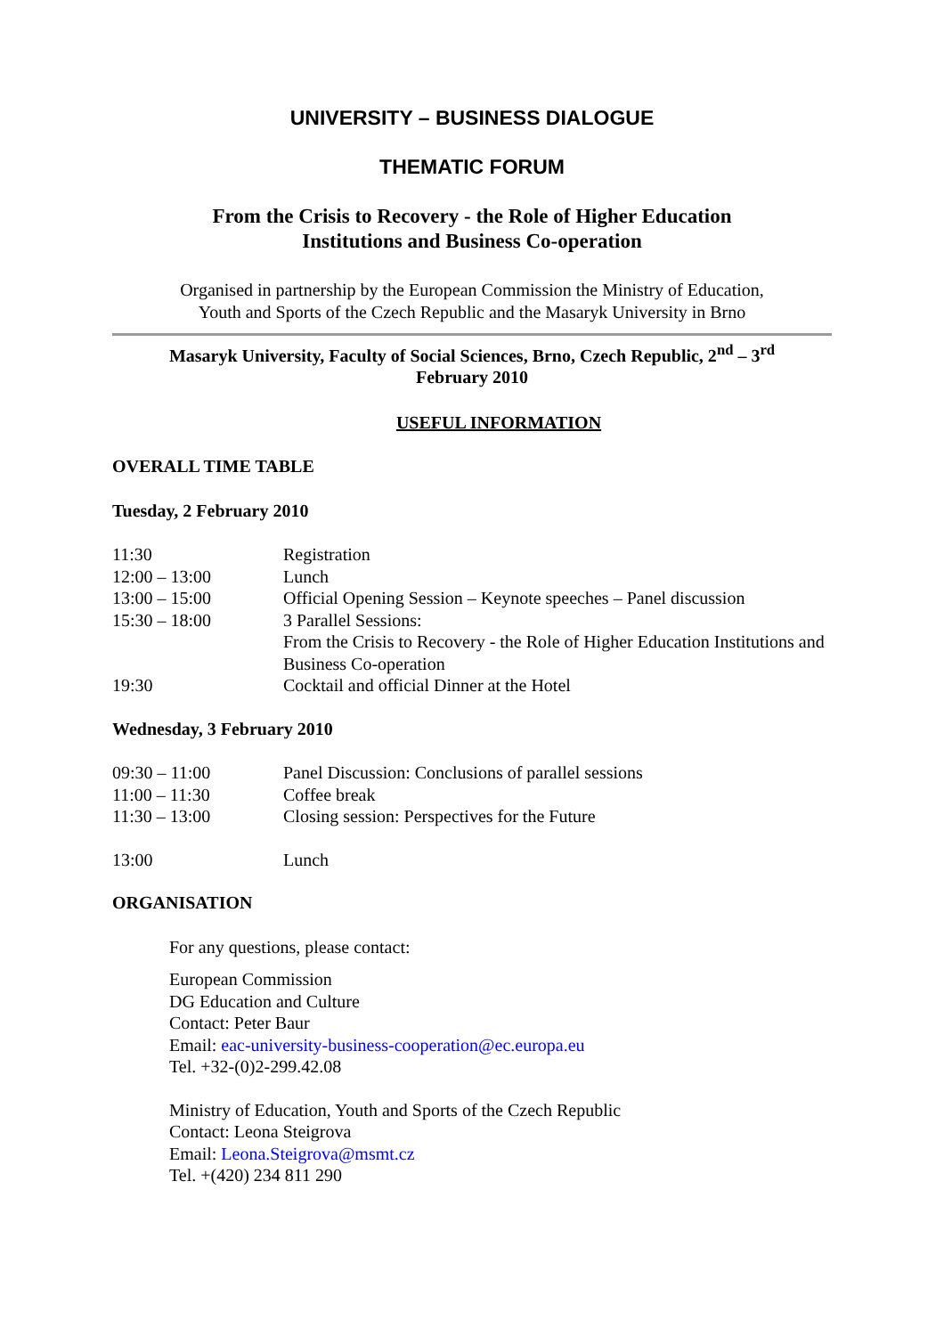UNIVERSITY – BUSINESS DIALOGUE
THEMATIC FORUM
From the Crisis to Recovery - the Role of Higher Education
Institutions and Business Co-operation
Organised in partnership by the European Commission the Ministry of Education,
Youth and Sports of the Czech Republic and the Masaryk University in Brno
Masaryk University, Faculty of Social Sciences, Brno, Czech Republic, 2<sup>nd</sup> – 3<sup>rd</sup>
February 2010
USEFUL INFORMATION
OVERALL TIME TABLE
Tuesday, 2 February 2010
| 11:30 | Registration |
| 12:00 – 13:00 | Lunch |
| 13:00 – 15:00 | Official Opening Session – Keynote speeches – Panel discussion |
| 15:30 – 18:00 | 3 Parallel Sessions: From the Crisis to Recovery - the Role of Higher Education Institutions and Business Co-operation |
| 19:30 | Cocktail and official Dinner at the Hotel |
Wednesday, 3 February 2010
| 09:30 – 11:00 | Panel Discussion: Conclusions of parallel sessions |
| 11:00 – 11:30 | Coffee break |
| 11:30 – 13:00 | Closing session: Perspectives for the Future |
| 13:00 | Lunch |
ORGANISATION
For any questions, please contact:
European Commission
DG Education and Culture
Contact: Peter Baur
Email: eac-university-business-cooperation@ec.europa.eu
Tel. +32-(0)2-299.42.08
Ministry of Education, Youth and Sports of the Czech Republic
Contact: Leona Steigrova
Email: Leona.Steigrova@msmt.cz
Tel. +(420) 234 811 290